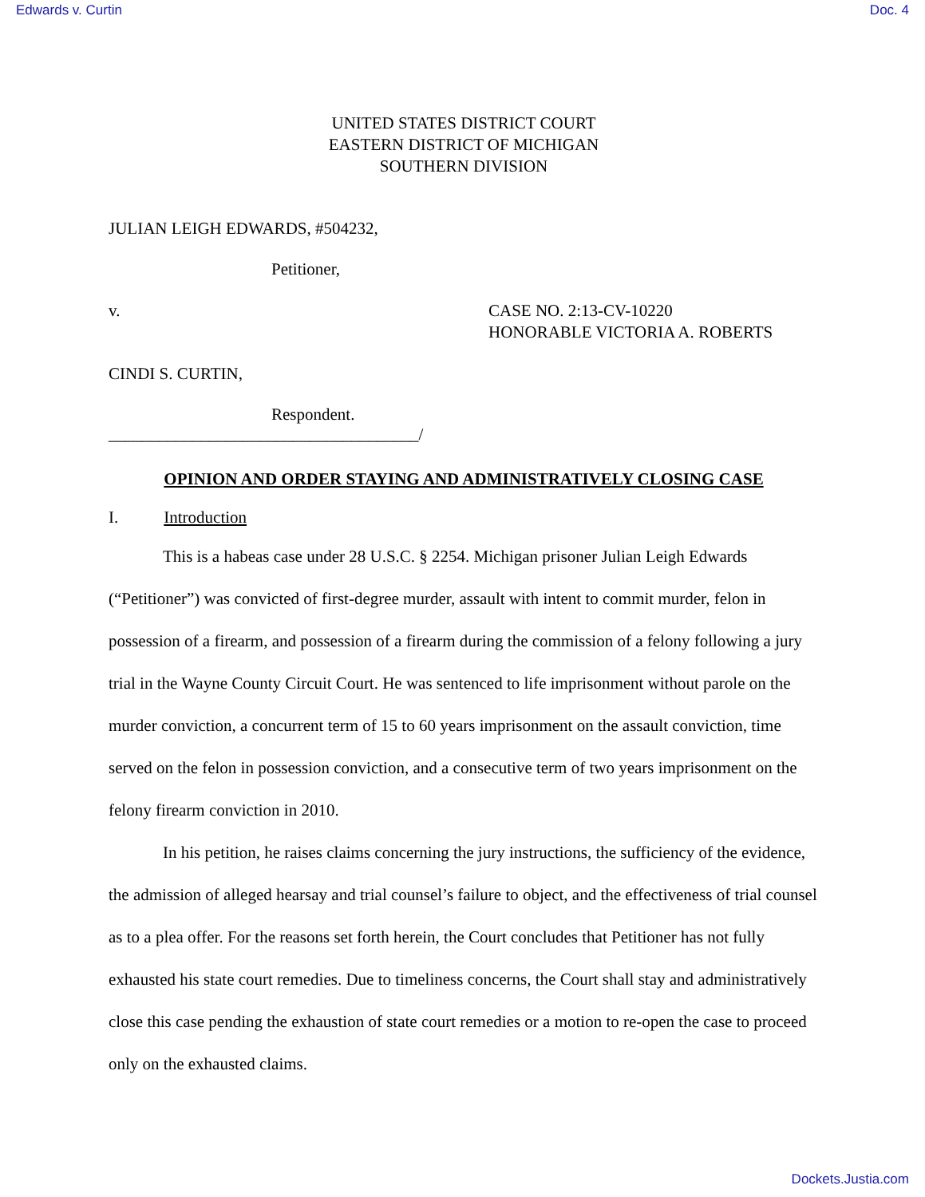Edwards v. Curtin Doc. 4
UNITED STATES DISTRICT COURT
EASTERN DISTRICT OF MICHIGAN
SOUTHERN DIVISION
JULIAN LEIGH EDWARDS, #504232,
Petitioner,
v. CASE NO. 2:13-CV-10220
HONORABLE VICTORIA A. ROBERTS
CINDI S. CURTIN,
Respondent.
_____________________________________/
OPINION AND ORDER STAYING AND ADMINISTRATIVELY CLOSING CASE
I. Introduction
This is a habeas case under 28 U.S.C. § 2254. Michigan prisoner Julian Leigh Edwards (“Petitioner”) was convicted of first-degree murder, assault with intent to commit murder, felon in possession of a firearm, and possession of a firearm during the commission of a felony following a jury trial in the Wayne County Circuit Court. He was sentenced to life imprisonment without parole on the murder conviction, a concurrent term of 15 to 60 years imprisonment on the assault conviction, time served on the felon in possession conviction, and a consecutive term of two years imprisonment on the felony firearm conviction in 2010.
In his petition, he raises claims concerning the jury instructions, the sufficiency of the evidence, the admission of alleged hearsay and trial counsel’s failure to object, and the effectiveness of trial counsel as to a plea offer. For the reasons set forth herein, the Court concludes that Petitioner has not fully exhausted his state court remedies. Due to timeliness concerns, the Court shall stay and administratively close this case pending the exhaustion of state court remedies or a motion to re-open the case to proceed only on the exhausted claims.
Dockets.Justia.com